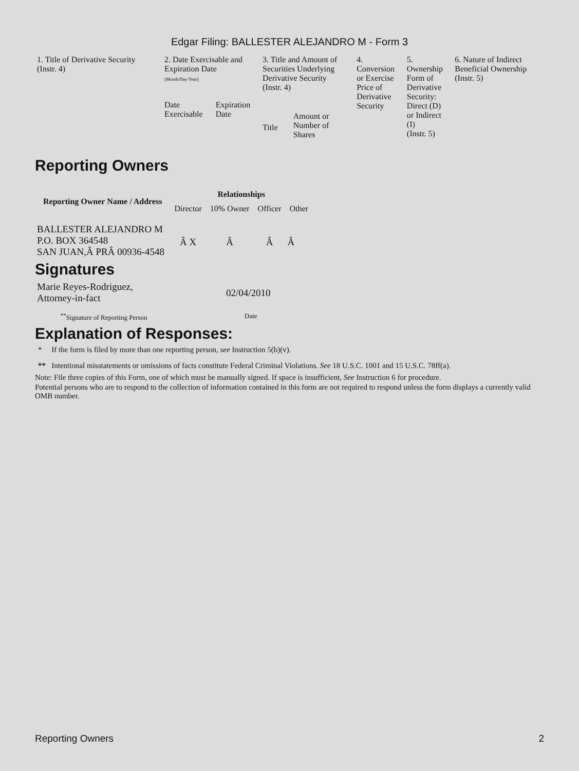Edgar Filing: BALLESTER ALEJANDRO M - Form 3
| 1. Title of Derivative Security (Instr. 4) | 2. Date Exercisable and Expiration Date (Month/Day/Year) | | 3. Title and Amount of Securities Underlying Derivative Security (Instr. 4) | | 4. Conversion or Exercise Price of Derivative Security | 5. Ownership Form of Derivative Security: Direct (D) or Indirect (I) (Instr. 5) | 6. Nature of Indirect Beneficial Ownership (Instr. 5) |
| | Date Exercisable | Expiration Date | Title | Amount or Number of Shares | | | |
Reporting Owners
| Reporting Owner Name / Address | Relationships | | | |
| --- | --- | --- | --- | --- |
| | Director | 10% Owner | Officer | Other |
| BALLESTER ALEJANDRO M P.O. BOX 364548 SAN JUAN,Â PRÂ 00936-4548 | Â X | Â | Â | Â |
Signatures
| Marie Reyes-Rodriguez, Attorney-in-fact | 02/04/2010 |
| <sup>**</sup> Signature of Reporting Person | Date |
Explanation of Responses:
* If the form is filed by more than one reporting person, see Instruction 5(b)(v).
** Intentional misstatements or omissions of facts constitute Federal Criminal Violations. See 18 U.S.C. 1001 and 15 U.S.C. 78ff(a).
Note: File three copies of this Form, one of which must be manually signed. If space is insufficient, See Instruction 6 for procedure.
Potential persons who are to respond to the collection of information contained in this form are not required to respond unless the form displays a currently valid OMB number.
Reporting Owners 2